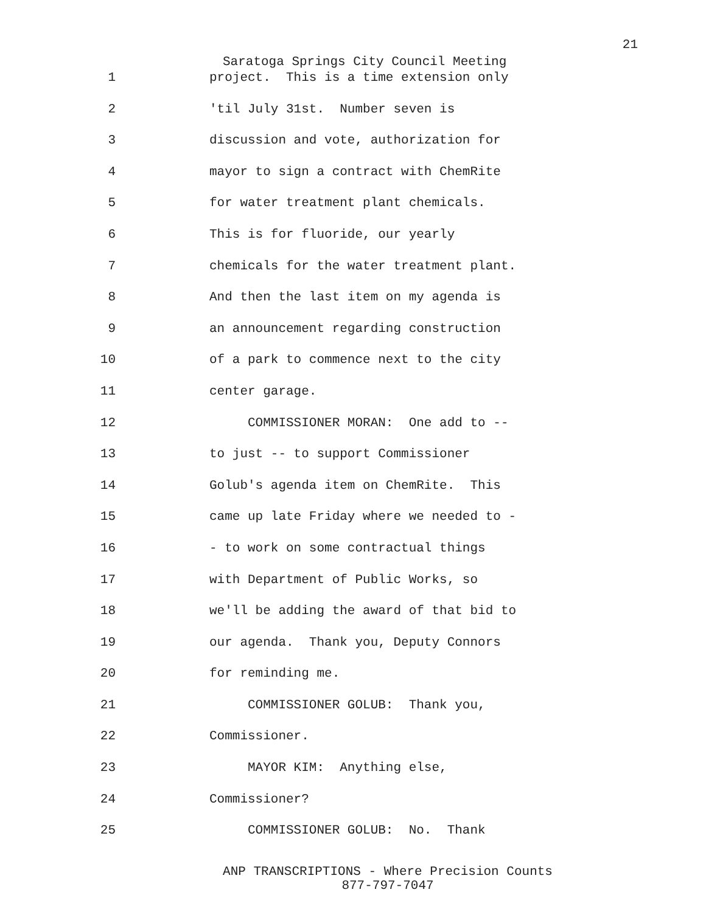21
Saratoga Springs City Council Meeting
1 project. This is a time extension only
2 'til July 31st. Number seven is
3 discussion and vote, authorization for
4 mayor to sign a contract with ChemRite
5 for water treatment plant chemicals.
6 This is for fluoride, our yearly
7 chemicals for the water treatment plant.
8 And then the last item on my agenda is
9 an announcement regarding construction
10 of a park to commence next to the city
11 center garage.
12 COMMISSIONER MORAN: One add to --
13 to just -- to support Commissioner
14 Golub's agenda item on ChemRite. This
15 came up late Friday where we needed to -
16 - to work on some contractual things
17 with Department of Public Works, so
18 we'll be adding the award of that bid to
19 our agenda. Thank you, Deputy Connors
20 for reminding me.
21 COMMISSIONER GOLUB: Thank you,
22 Commissioner.
23 MAYOR KIM: Anything else,
24 Commissioner?
25 COMMISSIONER GOLUB: No. Thank
ANP TRANSCRIPTIONS - Where Precision Counts
877-797-7047